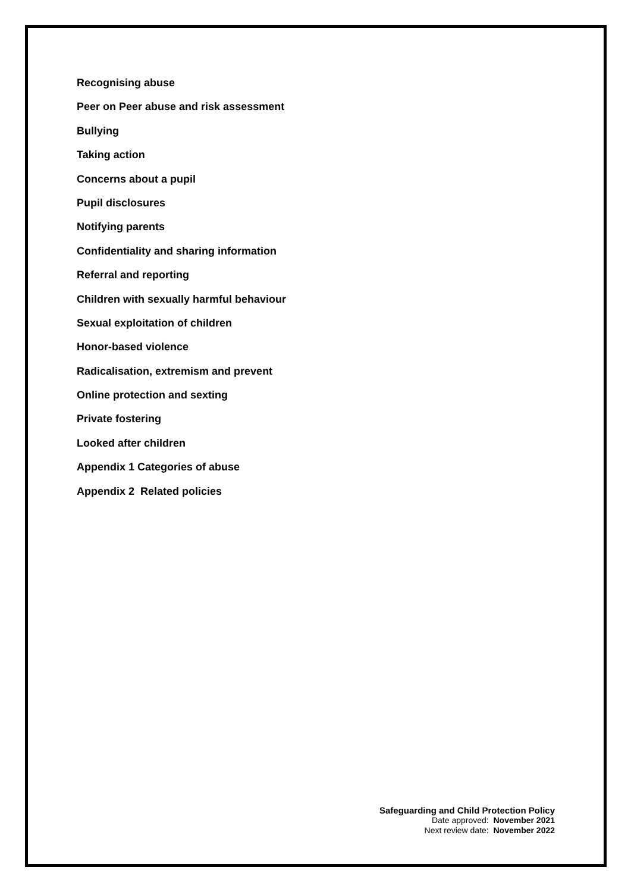Recognising abuse
Peer on Peer abuse and risk assessment
Bullying
Taking action
Concerns about a pupil
Pupil disclosures
Notifying parents
Confidentiality and sharing information
Referral and reporting
Children with sexually harmful behaviour
Sexual exploitation of children
Honor-based violence
Radicalisation, extremism and prevent
Online protection and sexting
Private fostering
Looked after children
Appendix 1 Categories of abuse
Appendix 2 Related policies
Safeguarding and Child Protection Policy
Date approved: November 2021
Next review date: November 2022